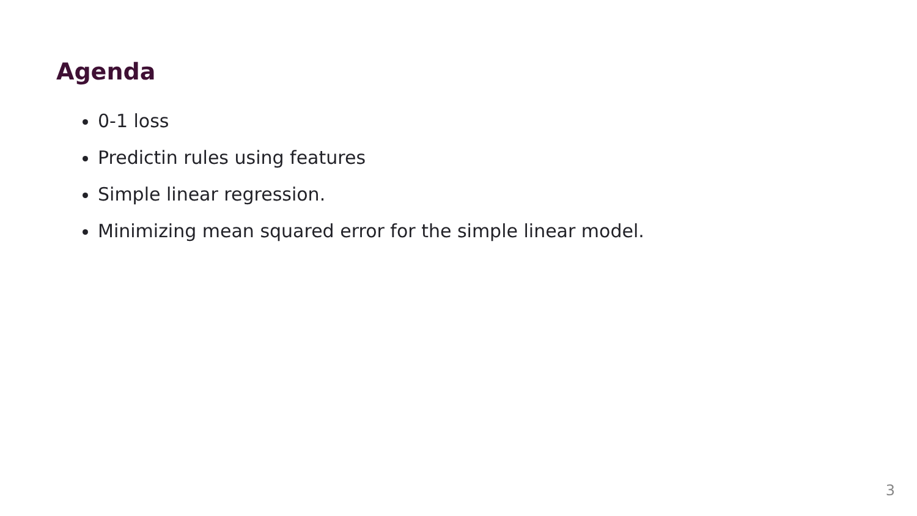Agenda
0-1 loss
Predictin rules using features
Simple linear regression.
Minimizing mean squared error for the simple linear model.
3